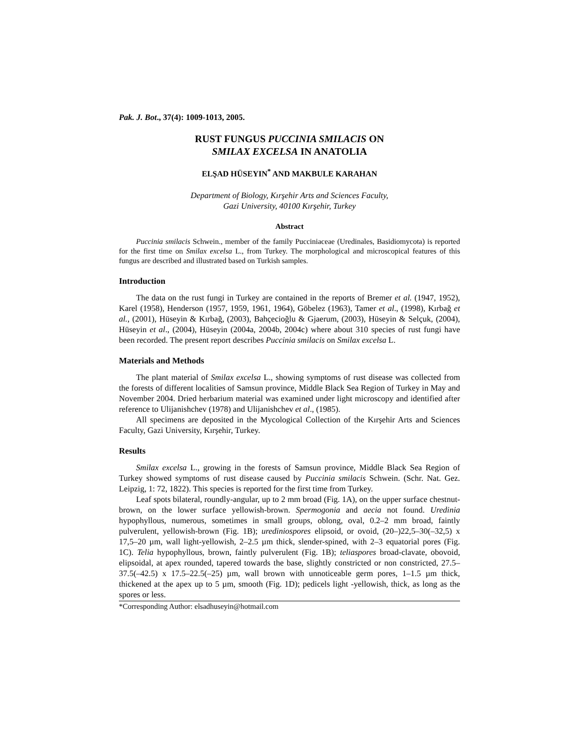Pak. J. Bot., 37(4): 1009-1013, 2005.
RUST FUNGUS PUCCINIA SMILACIS ON
SMILAX EXCELSA IN ANATOLIA
ELŞAD HÜSEYIN<sup>*</sup> AND MAKBULE KARAHAN
Department of Biology, Kırşehir Arts and Sciences Faculty,
Gazi University, 40100 Kırşehir, Turkey
Abstract
Puccinia smilacis Schwein., member of the family Pucciniaceae (Uredinales, Basidiomycota) is reported for the first time on Smilax excelsa L., from Turkey. The morphological and microscopical features of this fungus are described and illustrated based on Turkish samples.
Introduction
The data on the rust fungi in Turkey are contained in the reports of Bremer et al. (1947, 1952), Karel (1958), Henderson (1957, 1959, 1961, 1964), Göbelez (1963), Tamer et al., (1998), Kırbağ et al., (2001), Hüseyin & Kırbağ, (2003), Bahçecioğlu & Gjaerum, (2003), Hüseyin & Selçuk, (2004), Hüseyin et al., (2004), Hüseyin (2004a, 2004b, 2004c) where about 310 species of rust fungi have been recorded. The present report describes Puccinia smilacis on Smilax excelsa L.
Materials and Methods
The plant material of Smilax excelsa L., showing symptoms of rust disease was collected from the forests of different localities of Samsun province, Middle Black Sea Region of Turkey in May and November 2004. Dried herbarium material was examined under light microscopy and identified after reference to Ulijanishchev (1978) and Ulijanishchev et al., (1985).
All specimens are deposited in the Mycological Collection of the Kırşehir Arts and Sciences Faculty, Gazi University, Kırşehir, Turkey.
Results
Smilax excelsa L., growing in the forests of Samsun province, Middle Black Sea Region of Turkey showed symptoms of rust disease caused by Puccinia smilacis Schwein. (Schr. Nat. Gez. Leipzig, 1: 72, 1822). This species is reported for the first time from Turkey.
Leaf spots bilateral, roundly-angular, up to 2 mm broad (Fig. 1A), on the upper surface chestnut-brown, on the lower surface yellowish-brown. Spermogonia and aecia not found. Uredinia hypophyllous, numerous, sometimes in small groups, oblong, oval, 0.2–2 mm broad, faintly pulverulent, yellowish-brown (Fig. 1B); urediniospores elipsoid, or ovoid, (20–)22,5–30(–32,5) x 17,5–20 µm, wall light-yellowish, 2–2.5 µm thick, slender-spined, with 2–3 equatorial pores (Fig. 1C). Telia hypophyllous, brown, faintly pulverulent (Fig. 1B); teliaspores broad-clavate, obovoid, elipsoidal, at apex rounded, tapered towards the base, slightly constricted or non constricted, 27.5–37.5(–42.5) x 17.5–22.5(–25) µm, wall brown with unnoticeable germ pores, 1–1.5 µm thick, thickened at the apex up to 5 µm, smooth (Fig. 1D); pedicels light -yellowish, thick, as long as the spores or less.
*Corresponding Author: elsadhuseyin@hotmail.com